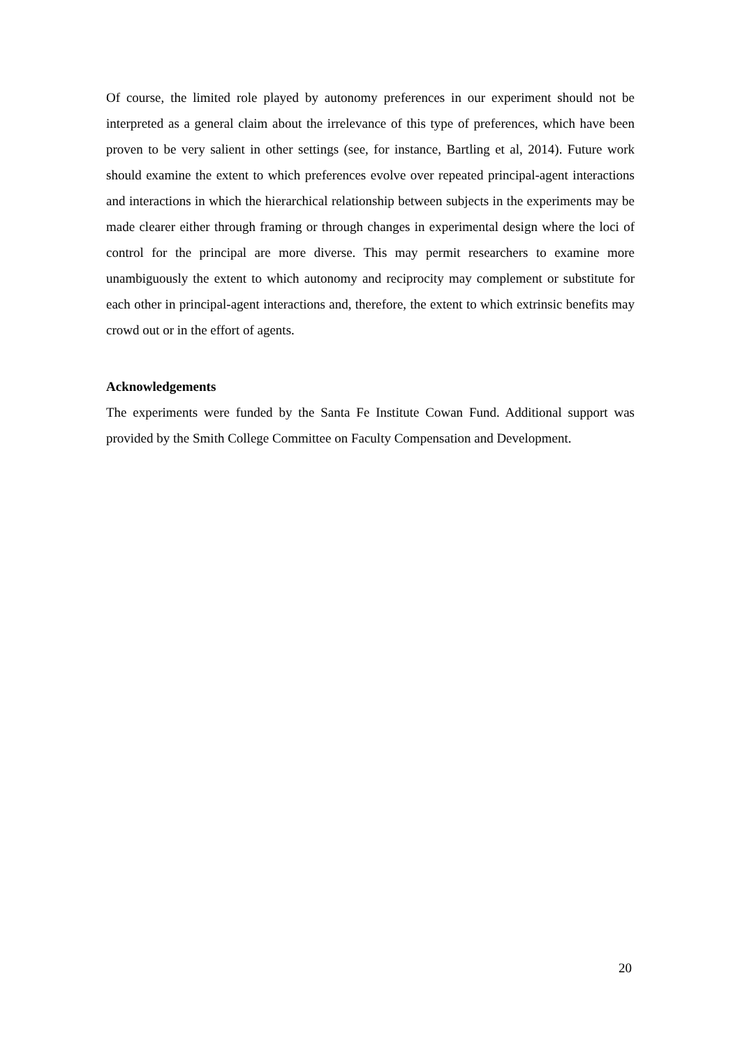Of course, the limited role played by autonomy preferences in our experiment should not be interpreted as a general claim about the irrelevance of this type of preferences, which have been proven to be very salient in other settings (see, for instance, Bartling et al, 2014). Future work should examine the extent to which preferences evolve over repeated principal-agent interactions and interactions in which the hierarchical relationship between subjects in the experiments may be made clearer either through framing or through changes in experimental design where the loci of control for the principal are more diverse. This may permit researchers to examine more unambiguously the extent to which autonomy and reciprocity may complement or substitute for each other in principal-agent interactions and, therefore, the extent to which extrinsic benefits may crowd out or in the effort of agents.
Acknowledgements
The experiments were funded by the Santa Fe Institute Cowan Fund. Additional support was provided by the Smith College Committee on Faculty Compensation and Development.
20